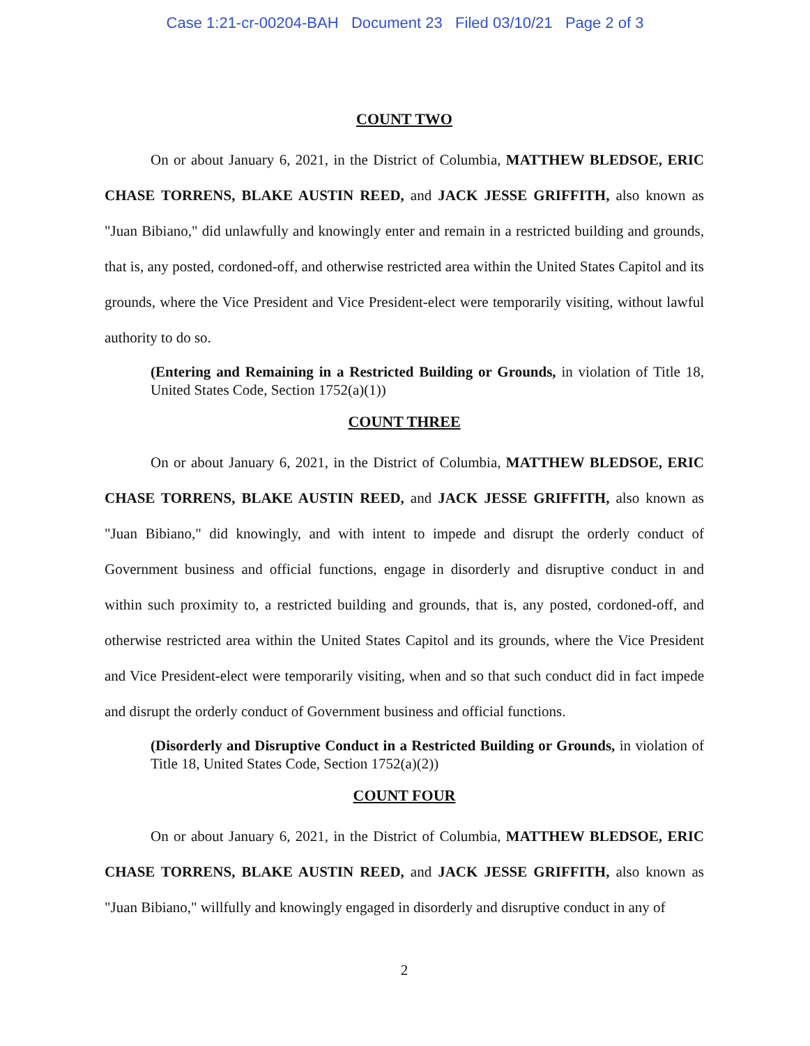Case 1:21-cr-00204-BAH Document 23 Filed 03/10/21 Page 2 of 3
COUNT TWO
On or about January 6, 2021, in the District of Columbia, MATTHEW BLEDSOE, ERIC CHASE TORRENS, BLAKE AUSTIN REED, and JACK JESSE GRIFFITH, also known as "Juan Bibiano," did unlawfully and knowingly enter and remain in a restricted building and grounds, that is, any posted, cordoned-off, and otherwise restricted area within the United States Capitol and its grounds, where the Vice President and Vice President-elect were temporarily visiting, without lawful authority to do so.
(Entering and Remaining in a Restricted Building or Grounds, in violation of Title 18, United States Code, Section 1752(a)(1))
COUNT THREE
On or about January 6, 2021, in the District of Columbia, MATTHEW BLEDSOE, ERIC CHASE TORRENS, BLAKE AUSTIN REED, and JACK JESSE GRIFFITH, also known as "Juan Bibiano," did knowingly, and with intent to impede and disrupt the orderly conduct of Government business and official functions, engage in disorderly and disruptive conduct in and within such proximity to, a restricted building and grounds, that is, any posted, cordoned-off, and otherwise restricted area within the United States Capitol and its grounds, where the Vice President and Vice President-elect were temporarily visiting, when and so that such conduct did in fact impede and disrupt the orderly conduct of Government business and official functions.
(Disorderly and Disruptive Conduct in a Restricted Building or Grounds, in violation of Title 18, United States Code, Section 1752(a)(2))
COUNT FOUR
On or about January 6, 2021, in the District of Columbia, MATTHEW BLEDSOE, ERIC CHASE TORRENS, BLAKE AUSTIN REED, and JACK JESSE GRIFFITH, also known as "Juan Bibiano," willfully and knowingly engaged in disorderly and disruptive conduct in any of
2